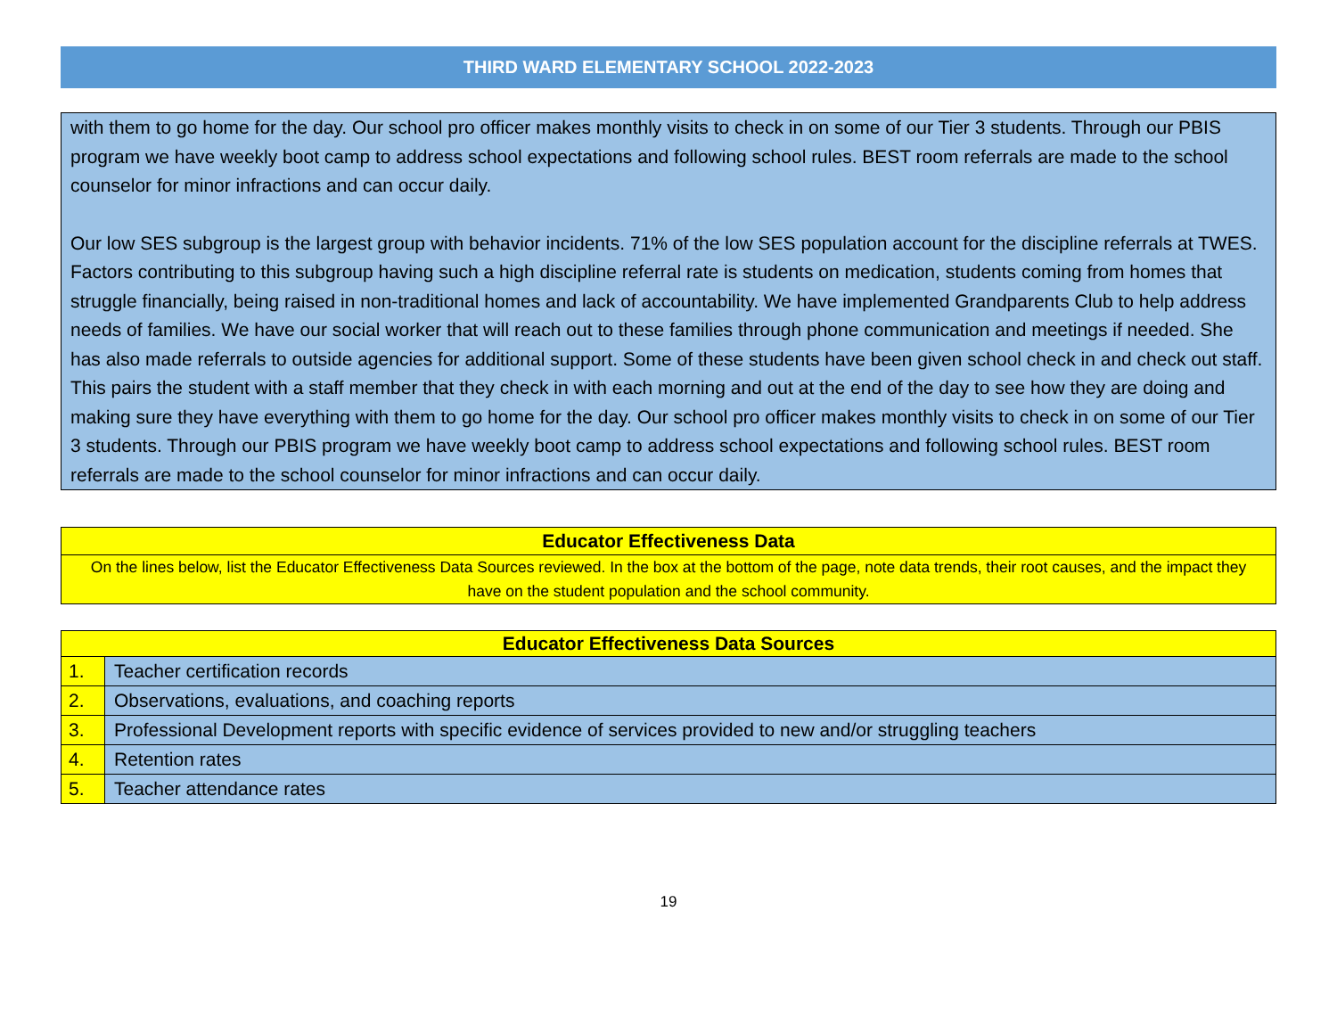THIRD WARD ELEMENTARY SCHOOL 2022-2023
with them to go home for the day. Our school pro officer makes monthly visits to check in on some of our Tier 3 students. Through our PBIS program we have weekly boot camp to address school expectations and following school rules. BEST room referrals are made to the school counselor for minor infractions and can occur daily.
Our low SES subgroup is the largest group with behavior incidents. 71% of the low SES population account for the discipline referrals at TWES. Factors contributing to this subgroup having such a high discipline referral rate is students on medication, students coming from homes that struggle financially, being raised in non-traditional homes and lack of accountability. We have implemented Grandparents Club to help address needs of families. We have our social worker that will reach out to these families through phone communication and meetings if needed. She has also made referrals to outside agencies for additional support. Some of these students have been given school check in and check out staff. This pairs the student with a staff member that they check in with each morning and out at the end of the day to see how they are doing and making sure they have everything with them to go home for the day. Our school pro officer makes monthly visits to check in on some of our Tier 3 students. Through our PBIS program we have weekly boot camp to address school expectations and following school rules. BEST room referrals are made to the school counselor for minor infractions and can occur daily.
Educator Effectiveness Data
On the lines below, list the Educator Effectiveness Data Sources reviewed. In the box at the bottom of the page, note data trends, their root causes, and the impact they have on the student population and the school community.
| Educator Effectiveness Data Sources | |
| --- | --- |
| 1. | Teacher certification records |
| 2. | Observations, evaluations, and coaching reports |
| 3. | Professional Development reports with specific evidence of services provided to new and/or struggling teachers |
| 4. | Retention rates |
| 5. | Teacher attendance rates |
19